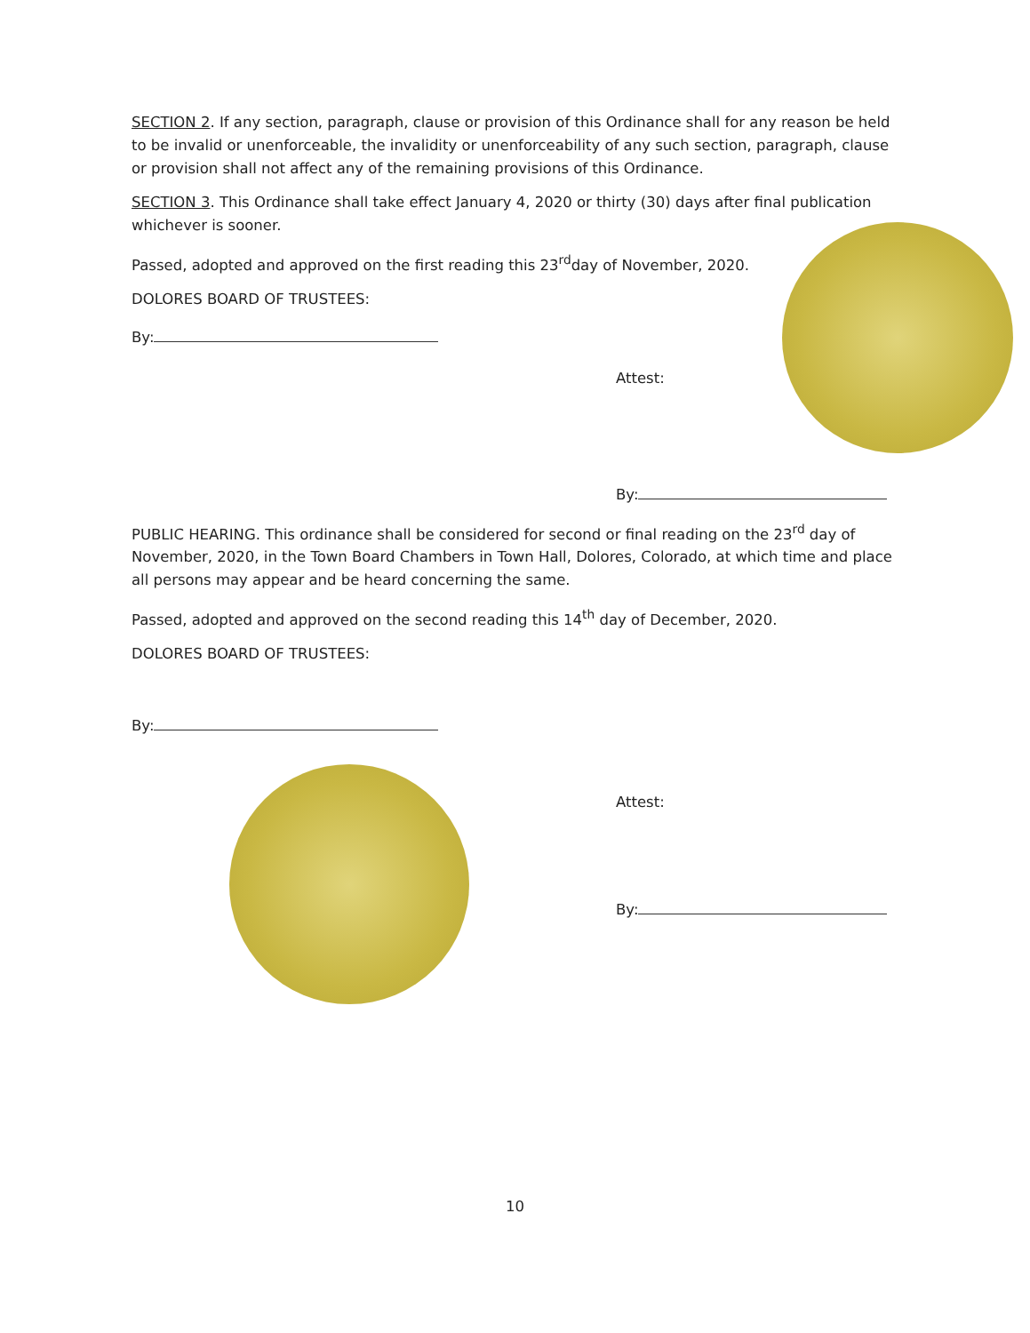SECTION 2. If any section, paragraph, clause or provision of this Ordinance shall for any reason be held to be invalid or unenforceable, the invalidity or unenforceability of any such section, paragraph, clause or provision shall not affect any of the remaining provisions of this Ordinance.
SECTION 3. This Ordinance shall take effect January 4, 2020 or thirty (30) days after final publication whichever is sooner.
Passed, adopted and approved on the first reading this 23<sup>rd</sup>day of November, 2020.
DOLORES BOARD OF TRUSTEES:
By:
Attest:
By:
PUBLIC HEARING. This ordinance shall be considered for second or final reading on the 23<sup>rd</sup> day of November, 2020, in the Town Board Chambers in Town Hall, Dolores, Colorado, at which time and place all persons may appear and be heard concerning the same.
Passed, adopted and approved on the second reading this 14<sup>th</sup> day of December, 2020.
DOLORES BOARD OF TRUSTEES:
By:
Attest:
By:
10